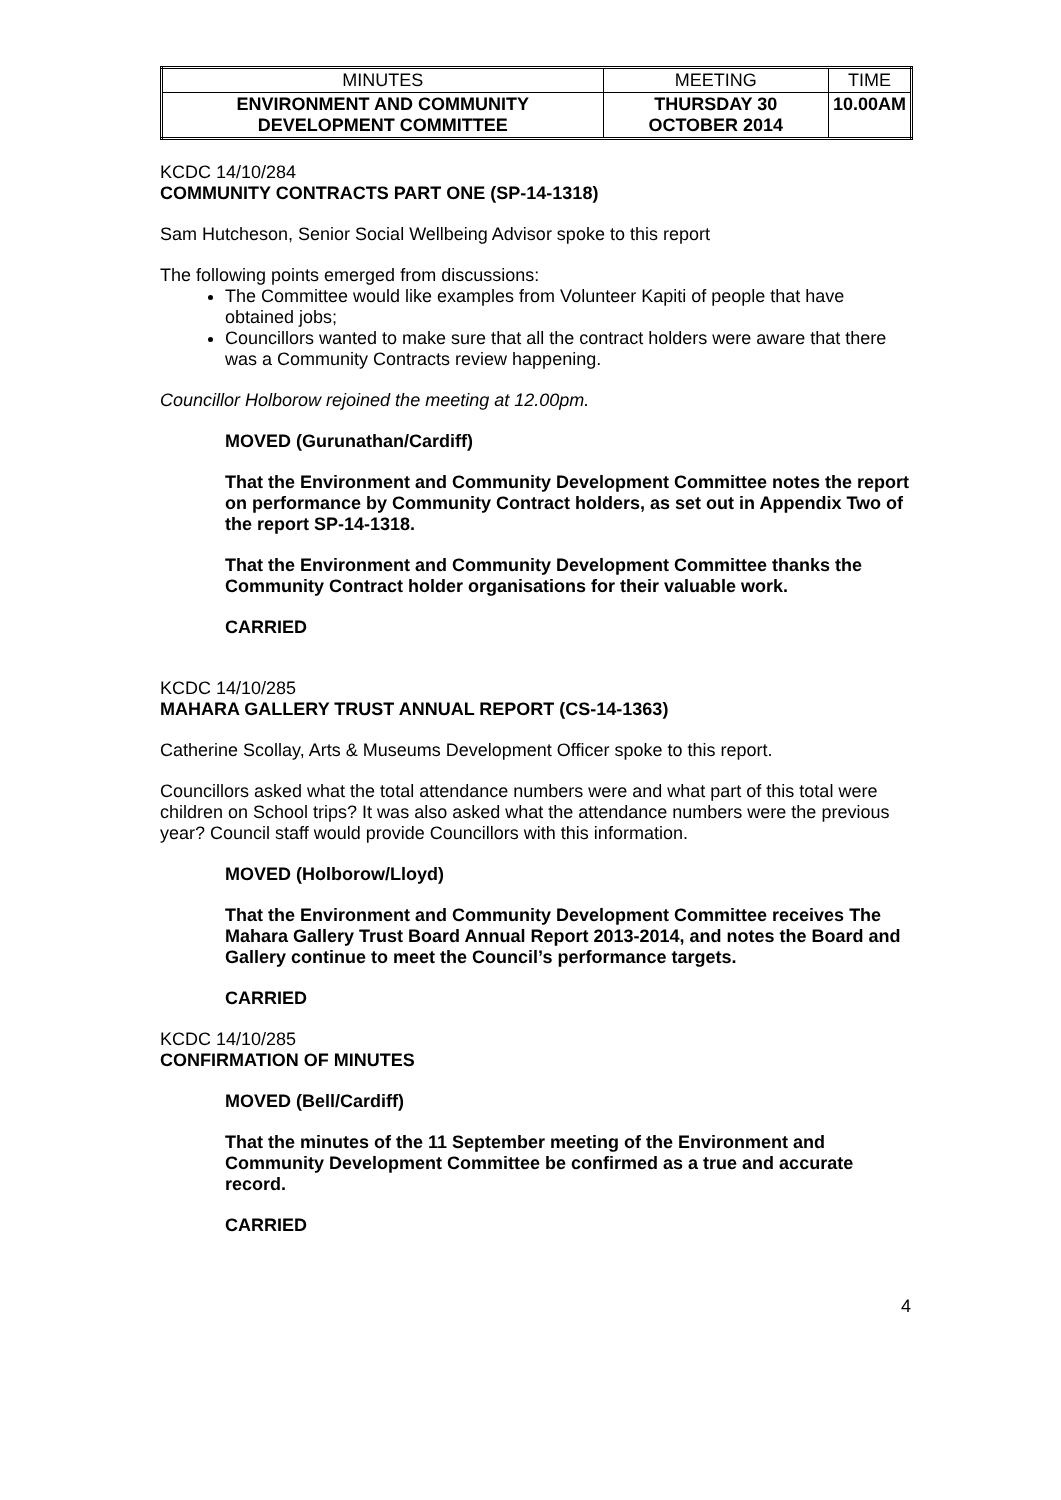| MINUTES | MEETING | TIME |
| ENVIRONMENT AND COMMUNITY DEVELOPMENT COMMITTEE | THURSDAY 30 OCTOBER 2014 | 10.00AM |
KCDC 14/10/284
COMMUNITY CONTRACTS PART ONE (SP-14-1318)
Sam Hutcheson, Senior Social Wellbeing Advisor spoke to this report
The following points emerged from discussions:
The Committee would like examples from Volunteer Kapiti of people that have obtained jobs;
Councillors wanted to make sure that all the contract holders were aware that there was a Community Contracts review happening.
Councillor Holborow rejoined the meeting at 12.00pm.
MOVED (Gurunathan/Cardiff)
That the Environment and Community Development Committee notes the report on performance by Community Contract holders, as set out in Appendix Two of the report SP-14-1318.
That the Environment and Community Development Committee thanks the Community Contract holder organisations for their valuable work.
CARRIED
KCDC 14/10/285
MAHARA GALLERY TRUST ANNUAL REPORT (CS-14-1363)
Catherine Scollay, Arts & Museums Development Officer spoke to this report.
Councillors asked what the total attendance numbers were and what part of this total were children on School trips? It was also asked what the attendance numbers were the previous year? Council staff would provide Councillors with this information.
MOVED (Holborow/Lloyd)
That the Environment and Community Development Committee receives The Mahara Gallery Trust Board Annual Report 2013-2014, and notes the Board and Gallery continue to meet the Council’s performance targets.
CARRIED
KCDC 14/10/285
CONFIRMATION OF MINUTES
MOVED (Bell/Cardiff)
That the minutes of the 11 September meeting of the Environment and Community Development Committee be confirmed as a true and accurate record.
CARRIED
4